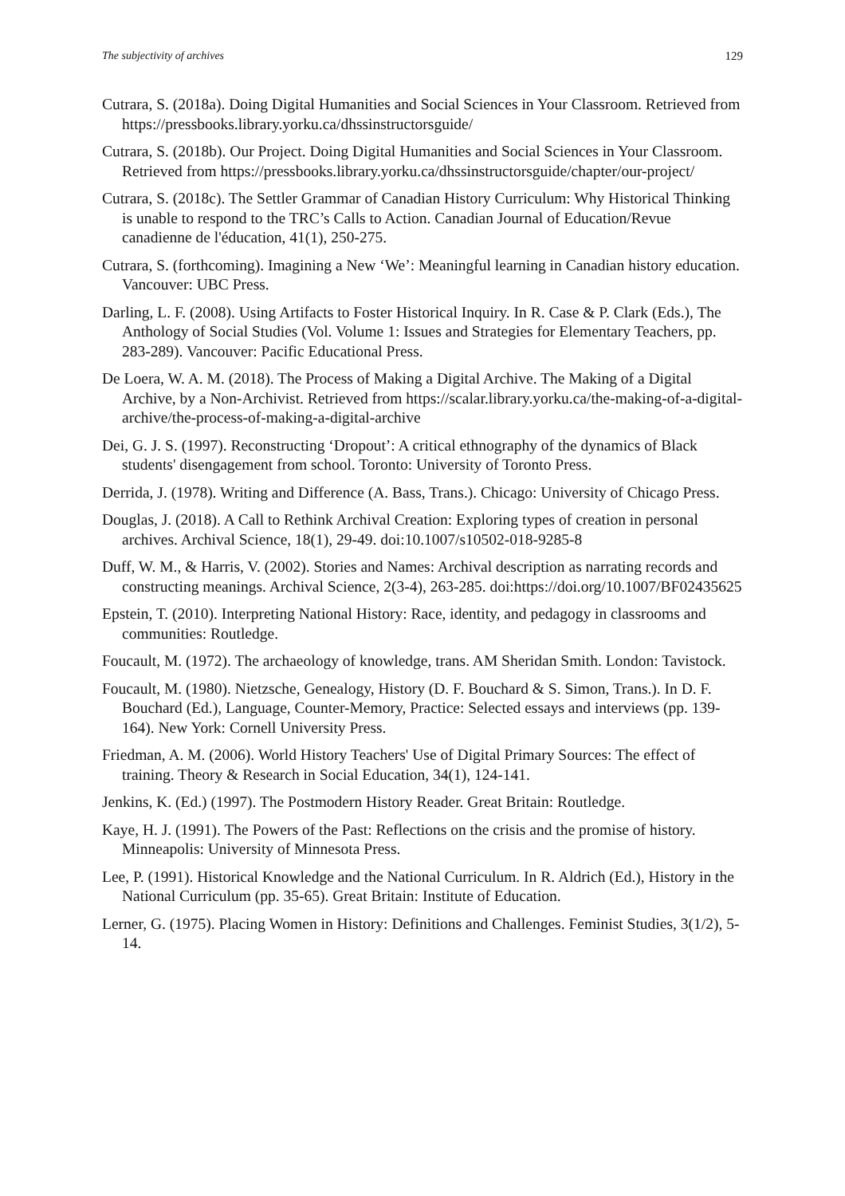The subjectivity of archives 129
Cutrara, S. (2018a). Doing Digital Humanities and Social Sciences in Your Classroom. Retrieved from https://pressbooks.library.yorku.ca/dhssinstructorsguide/
Cutrara, S. (2018b). Our Project. Doing Digital Humanities and Social Sciences in Your Classroom. Retrieved from https://pressbooks.library.yorku.ca/dhssinstructorsguide/chapter/our-project/
Cutrara, S. (2018c). The Settler Grammar of Canadian History Curriculum: Why Historical Thinking is unable to respond to the TRC’s Calls to Action. Canadian Journal of Education/Revue canadienne de l'éducation, 41(1), 250-275.
Cutrara, S. (forthcoming). Imagining a New ‘We’: Meaningful learning in Canadian history education. Vancouver: UBC Press.
Darling, L. F. (2008). Using Artifacts to Foster Historical Inquiry. In R. Case & P. Clark (Eds.), The Anthology of Social Studies (Vol. Volume 1: Issues and Strategies for Elementary Teachers, pp. 283-289). Vancouver: Pacific Educational Press.
De Loera, W. A. M. (2018). The Process of Making a Digital Archive. The Making of a Digital Archive, by a Non-Archivist. Retrieved from https://scalar.library.yorku.ca/the-making-of-a-digital-archive/the-process-of-making-a-digital-archive
Dei, G. J. S. (1997). Reconstructing ‘Dropout’: A critical ethnography of the dynamics of Black students' disengagement from school. Toronto: University of Toronto Press.
Derrida, J. (1978). Writing and Difference (A. Bass, Trans.). Chicago: University of Chicago Press.
Douglas, J. (2018). A Call to Rethink Archival Creation: Exploring types of creation in personal archives. Archival Science, 18(1), 29-49. doi:10.1007/s10502-018-9285-8
Duff, W. M., & Harris, V. (2002). Stories and Names: Archival description as narrating records and constructing meanings. Archival Science, 2(3-4), 263-285. doi:https://doi.org/10.1007/BF02435625
Epstein, T. (2010). Interpreting National History: Race, identity, and pedagogy in classrooms and communities: Routledge.
Foucault, M. (1972). The archaeology of knowledge, trans. AM Sheridan Smith. London: Tavistock.
Foucault, M. (1980). Nietzsche, Genealogy, History (D. F. Bouchard & S. Simon, Trans.). In D. F. Bouchard (Ed.), Language, Counter-Memory, Practice: Selected essays and interviews (pp. 139-164). New York: Cornell University Press.
Friedman, A. M. (2006). World History Teachers' Use of Digital Primary Sources: The effect of training. Theory & Research in Social Education, 34(1), 124-141.
Jenkins, K. (Ed.) (1997). The Postmodern History Reader. Great Britain: Routledge.
Kaye, H. J. (1991). The Powers of the Past: Reflections on the crisis and the promise of history. Minneapolis: University of Minnesota Press.
Lee, P. (1991). Historical Knowledge and the National Curriculum. In R. Aldrich (Ed.), History in the National Curriculum (pp. 35-65). Great Britain: Institute of Education.
Lerner, G. (1975). Placing Women in History: Definitions and Challenges. Feminist Studies, 3(1/2), 5-14.